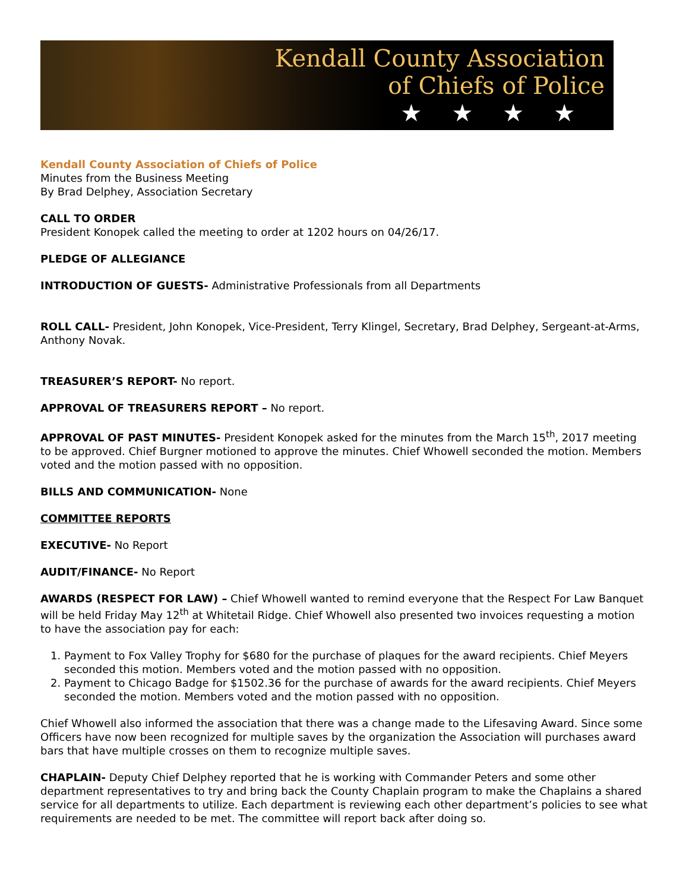Kendall County Association
of Chiefs of Police
★★★★
Kendall County Association of Chiefs of Police
Minutes from the Business Meeting
By Brad Delphey, Association Secretary
CALL TO ORDER
President Konopek called the meeting to order at 1202 hours on 04/26/17.
PLEDGE OF ALLEGIANCE
INTRODUCTION OF GUESTS- Administrative Professionals from all Departments
ROLL CALL- President, John Konopek, Vice-President, Terry Klingel, Secretary, Brad Delphey, Sergeant-at-Arms, Anthony Novak.
TREASURER’S REPORT- No report.
APPROVAL OF TREASURERS REPORT – No report.
APPROVAL OF PAST MINUTES- President Konopek asked for the minutes from the March 15<sup>th</sup>, 2017 meeting to be approved. Chief Burgner motioned to approve the minutes. Chief Whowell seconded the motion. Members voted and the motion passed with no opposition.
BILLS AND COMMUNICATION- None
COMMITTEE REPORTS
EXECUTIVE- No Report
AUDIT/FINANCE- No Report
AWARDS (RESPECT FOR LAW) – Chief Whowell wanted to remind everyone that the Respect For Law Banquet will be held Friday May 12<sup>th</sup> at Whitetail Ridge. Chief Whowell also presented two invoices requesting a motion to have the association pay for each:
1. Payment to Fox Valley Trophy for $680 for the purchase of plaques for the award recipients. Chief Meyers seconded this motion. Members voted and the motion passed with no opposition.
2. Payment to Chicago Badge for $1502.36 for the purchase of awards for the award recipients. Chief Meyers seconded the motion. Members voted and the motion passed with no opposition.
Chief Whowell also informed the association that there was a change made to the Lifesaving Award. Since some Officers have now been recognized for multiple saves by the organization the Association will purchases award bars that have multiple crosses on them to recognize multiple saves.
CHAPLAIN- Deputy Chief Delphey reported that he is working with Commander Peters and some other department representatives to try and bring back the County Chaplain program to make the Chaplains a shared service for all departments to utilize. Each department is reviewing each other department’s policies to see what requirements are needed to be met. The committee will report back after doing so.